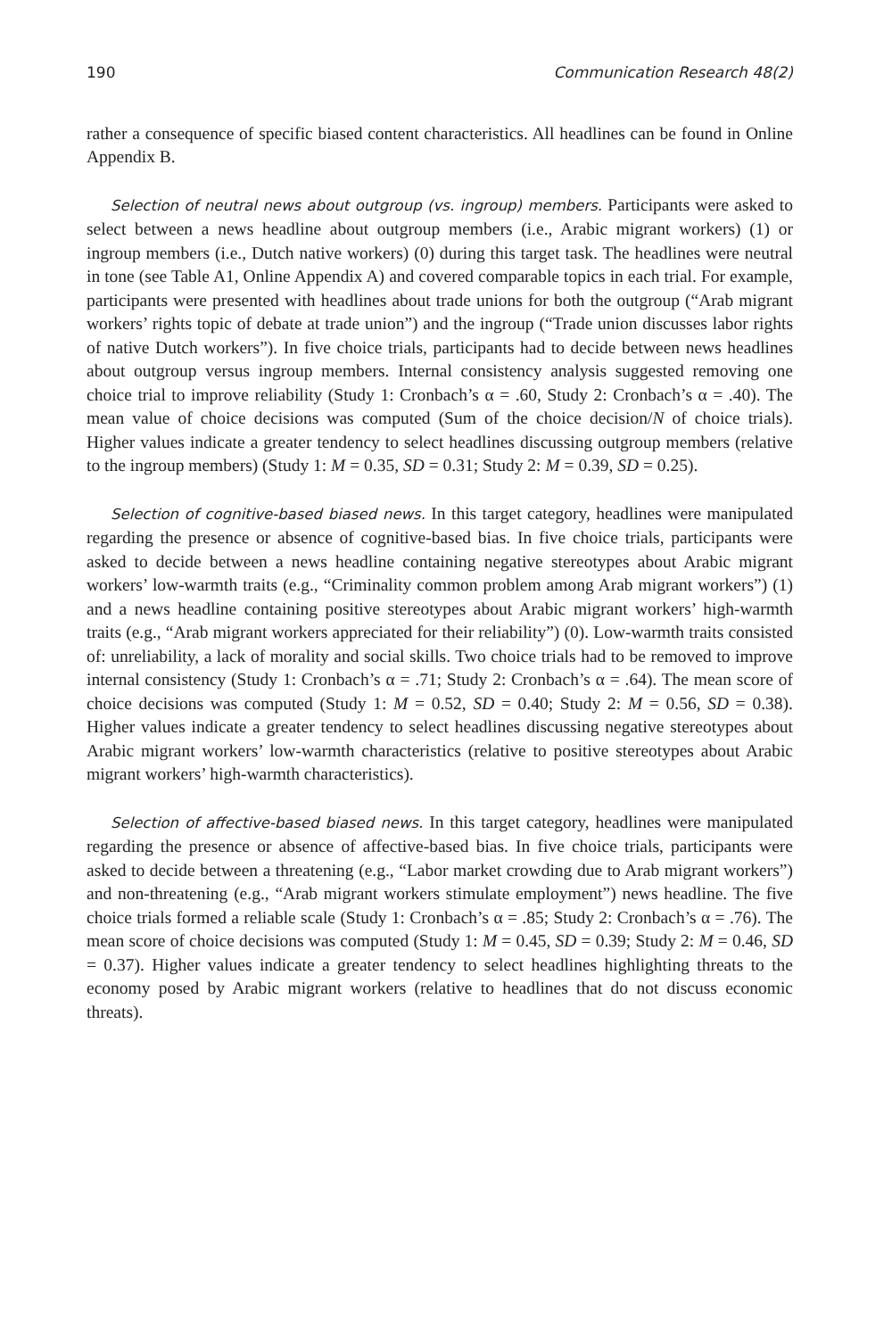190 Communication Research 48(2)
rather a consequence of specific biased content characteristics. All headlines can be found in Online Appendix B.
Selection of neutral news about outgroup (vs. ingroup) members. Participants were asked to select between a news headline about outgroup members (i.e., Arabic migrant workers) (1) or ingroup members (i.e., Dutch native workers) (0) during this target task. The headlines were neutral in tone (see Table A1, Online Appendix A) and covered comparable topics in each trial. For example, participants were presented with headlines about trade unions for both the outgroup (“Arab migrant workers’ rights topic of debate at trade union”) and the ingroup (“Trade union discusses labor rights of native Dutch workers”). In five choice trials, participants had to decide between news headlines about outgroup versus ingroup members. Internal consistency analysis suggested removing one choice trial to improve reliability (Study 1: Cronbach’s α = .60, Study 2: Cronbach’s α = .40). The mean value of choice decisions was computed (Sum of the choice decision/N of choice trials). Higher values indicate a greater tendency to select headlines discussing outgroup members (relative to the ingroup members) (Study 1: M = 0.35, SD = 0.31; Study 2: M = 0.39, SD = 0.25).
Selection of cognitive-based biased news. In this target category, headlines were manipulated regarding the presence or absence of cognitive-based bias. In five choice trials, participants were asked to decide between a news headline containing negative stereotypes about Arabic migrant workers’ low-warmth traits (e.g., “Criminality common problem among Arab migrant workers”) (1) and a news headline containing positive stereotypes about Arabic migrant workers’ high-warmth traits (e.g., “Arab migrant workers appreciated for their reliability”) (0). Low-warmth traits consisted of: unreliability, a lack of morality and social skills. Two choice trials had to be removed to improve internal consistency (Study 1: Cronbach’s α = .71; Study 2: Cronbach’s α = .64). The mean score of choice decisions was computed (Study 1: M = 0.52, SD = 0.40; Study 2: M = 0.56, SD = 0.38). Higher values indicate a greater tendency to select headlines discussing negative stereotypes about Arabic migrant workers’ low-warmth characteristics (relative to positive stereotypes about Arabic migrant workers’ high-warmth characteristics).
Selection of affective-based biased news. In this target category, headlines were manipulated regarding the presence or absence of affective-based bias. In five choice trials, participants were asked to decide between a threatening (e.g., “Labor market crowding due to Arab migrant workers”) and non-threatening (e.g., “Arab migrant workers stimulate employment”) news headline. The five choice trials formed a reliable scale (Study 1: Cronbach’s α = .85; Study 2: Cronbach’s α = .76). The mean score of choice decisions was computed (Study 1: M = 0.45, SD = 0.39; Study 2: M = 0.46, SD = 0.37). Higher values indicate a greater tendency to select headlines highlighting threats to the economy posed by Arabic migrant workers (relative to headlines that do not discuss economic threats).